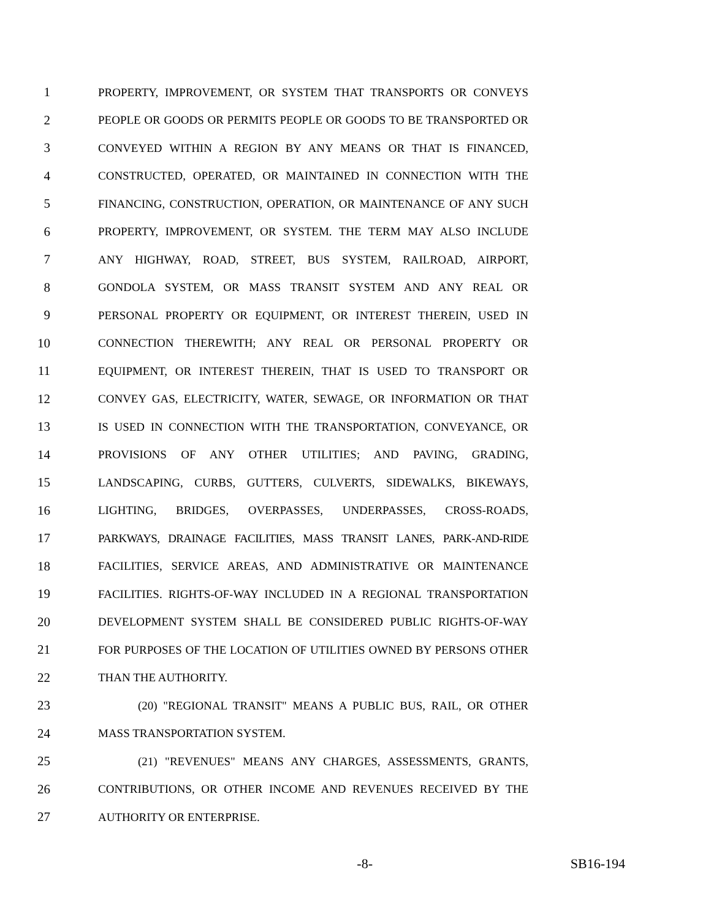1 PROPERTY, IMPROVEMENT, OR SYSTEM THAT TRANSPORTS OR CONVEYS
2 PEOPLE OR GOODS OR PERMITS PEOPLE OR GOODS TO BE TRANSPORTED OR
3 CONVEYED WITHIN A REGION BY ANY MEANS OR THAT IS FINANCED,
4 CONSTRUCTED, OPERATED, OR MAINTAINED IN CONNECTION WITH THE
5 FINANCING, CONSTRUCTION, OPERATION, OR MAINTENANCE OF ANY SUCH
6 PROPERTY, IMPROVEMENT, OR SYSTEM. THE TERM MAY ALSO INCLUDE
7 ANY HIGHWAY, ROAD, STREET, BUS SYSTEM, RAILROAD, AIRPORT,
8 GONDOLA SYSTEM, OR MASS TRANSIT SYSTEM AND ANY REAL OR
9 PERSONAL PROPERTY OR EQUIPMENT, OR INTEREST THEREIN, USED IN
10 CONNECTION THEREWITH; ANY REAL OR PERSONAL PROPERTY OR
11 EQUIPMENT, OR INTEREST THEREIN, THAT IS USED TO TRANSPORT OR
12 CONVEY GAS, ELECTRICITY, WATER, SEWAGE, OR INFORMATION OR THAT
13 IS USED IN CONNECTION WITH THE TRANSPORTATION, CONVEYANCE, OR
14 PROVISIONS OF ANY OTHER UTILITIES; AND PAVING, GRADING,
15 LANDSCAPING, CURBS, GUTTERS, CULVERTS, SIDEWALKS, BIKEWAYS,
16 LIGHTING, BRIDGES, OVERPASSES, UNDERPASSES, CROSS-ROADS,
17 PARKWAYS, DRAINAGE FACILITIES, MASS TRANSIT LANES, PARK-AND-RIDE
18 FACILITIES, SERVICE AREAS, AND ADMINISTRATIVE OR MAINTENANCE
19 FACILITIES. RIGHTS-OF-WAY INCLUDED IN A REGIONAL TRANSPORTATION
20 DEVELOPMENT SYSTEM SHALL BE CONSIDERED PUBLIC RIGHTS-OF-WAY
21 FOR PURPOSES OF THE LOCATION OF UTILITIES OWNED BY PERSONS OTHER
22 THAN THE AUTHORITY.
23 (20) "REGIONAL TRANSIT" MEANS A PUBLIC BUS, RAIL, OR OTHER
24 MASS TRANSPORTATION SYSTEM.
25 (21) "REVENUES" MEANS ANY CHARGES, ASSESSMENTS, GRANTS,
26 CONTRIBUTIONS, OR OTHER INCOME AND REVENUES RECEIVED BY THE
27 AUTHORITY OR ENTERPRISE.
-8- SB16-194